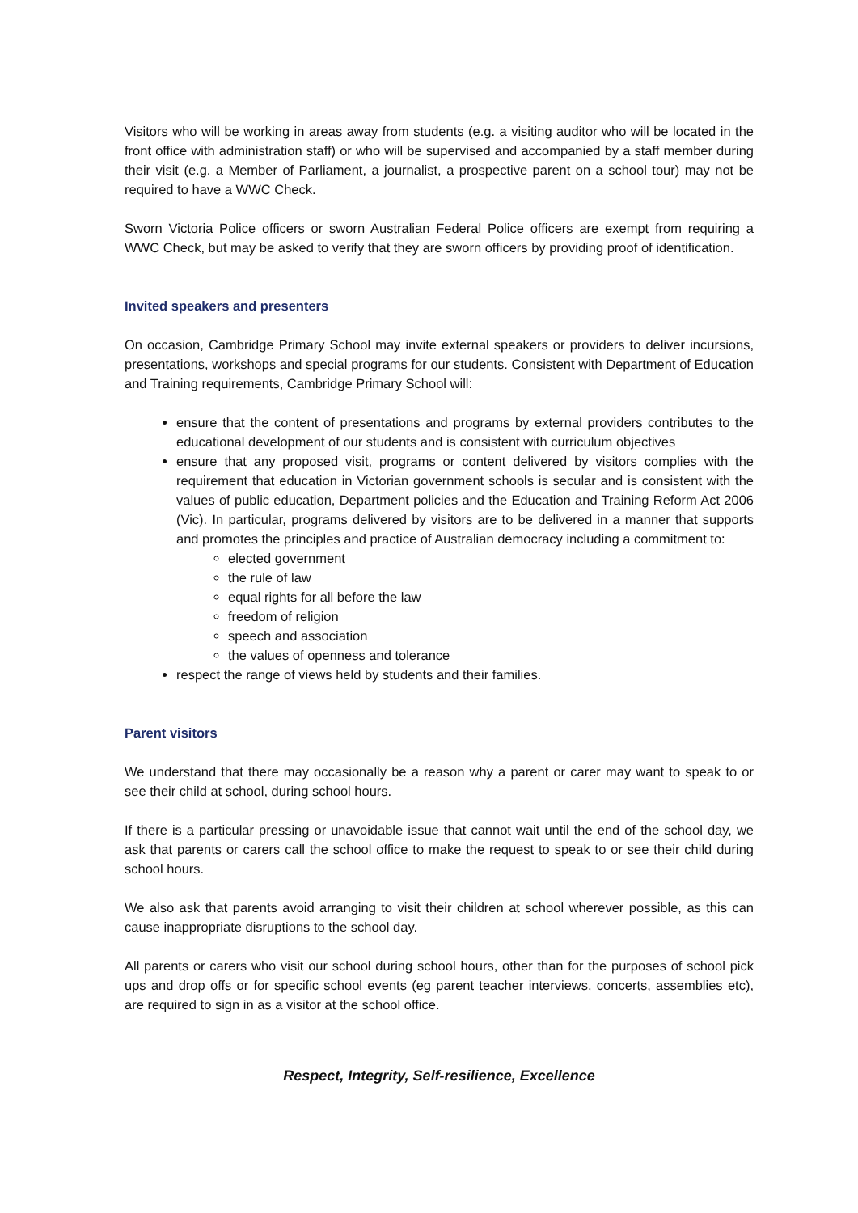Visitors who will be working in areas away from students (e.g. a visiting auditor who will be located in the front office with administration staff) or who will be supervised and accompanied by a staff member during their visit (e.g. a Member of Parliament, a journalist, a prospective parent on a school tour) may not be required to have a WWC Check.
Sworn Victoria Police officers or sworn Australian Federal Police officers are exempt from requiring a WWC Check, but may be asked to verify that they are sworn officers by providing proof of identification.
Invited speakers and presenters
On occasion, Cambridge Primary School may invite external speakers or providers to deliver incursions, presentations, workshops and special programs for our students. Consistent with Department of Education and Training requirements, Cambridge Primary School will:
ensure that the content of presentations and programs by external providers contributes to the educational development of our students and is consistent with curriculum objectives
ensure that any proposed visit, programs or content delivered by visitors complies with the requirement that education in Victorian government schools is secular and is consistent with the values of public education, Department policies and the Education and Training Reform Act 2006 (Vic). In particular, programs delivered by visitors are to be delivered in a manner that supports and promotes the principles and practice of Australian democracy including a commitment to:
elected government
the rule of law
equal rights for all before the law
freedom of religion
speech and association
the values of openness and tolerance
respect the range of views held by students and their families.
Parent visitors
We understand that there may occasionally be a reason why a parent or carer may want to speak to or see their child at school, during school hours.
If there is a particular pressing or unavoidable issue that cannot wait until the end of the school day, we ask that parents or carers call the school office to make the request to speak to or see their child during school hours.
We also ask that parents avoid arranging to visit their children at school wherever possible, as this can cause inappropriate disruptions to the school day.
All parents or carers who visit our school during school hours, other than for the purposes of school pick ups and drop offs or for specific school events (eg parent teacher interviews, concerts, assemblies etc), are required to sign in as a visitor at the school office.
Respect, Integrity, Self-resilience, Excellence